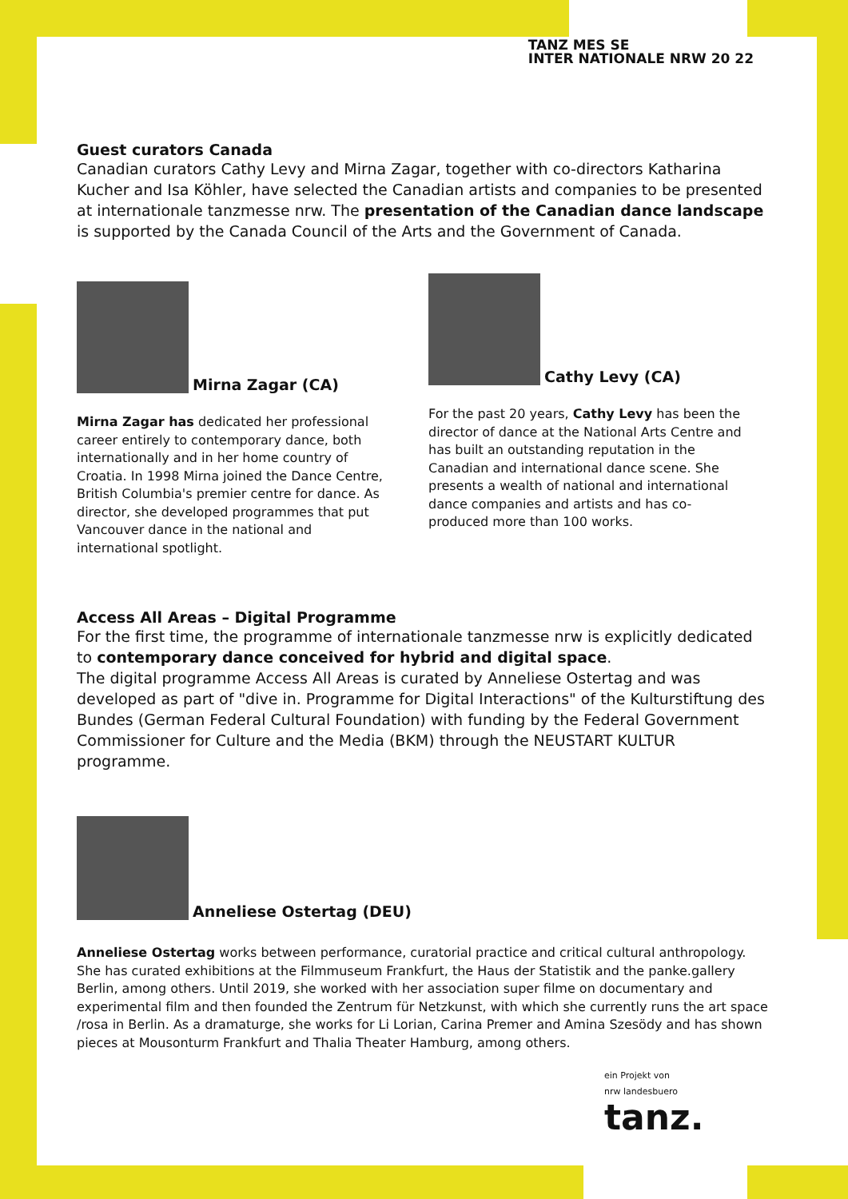TANZ MES SE
INTER NATIONALE NRW 20 22
Guest curators Canada
Canadian curators Cathy Levy and Mirna Zagar, together with co-directors Katharina Kucher and Isa Köhler, have selected the Canadian artists and companies to be presented at internationale tanzmesse nrw. The presentation of the Canadian dance landscape is supported by the Canada Council of the Arts and the Government of Canada.
Mirna Zagar (CA)
Mirna Zagar has dedicated her professional career entirely to contemporary dance, both internationally and in her home country of Croatia. In 1998 Mirna joined the Dance Centre, British Columbia's premier centre for dance. As director, she developed programmes that put Vancouver dance in the national and international spotlight.
Cathy Levy (CA)
For the past 20 years, Cathy Levy has been the director of dance at the National Arts Centre and has built an outstanding reputation in the Canadian and international dance scene. She presents a wealth of national and international dance companies and artists and has co-produced more than 100 works.
Access All Areas – Digital Programme
For the first time, the programme of internationale tanzmesse nrw is explicitly dedicated to contemporary dance conceived for hybrid and digital space.
The digital programme Access All Areas is curated by Anneliese Ostertag and was developed as part of "dive in. Programme for Digital Interactions" of the Kulturstiftung des Bundes (German Federal Cultural Foundation) with funding by the Federal Government Commissioner for Culture and the Media (BKM) through the NEUSTART KULTUR programme.
Anneliese Ostertag (DEU)
Anneliese Ostertag works between performance, curatorial practice and critical cultural anthropology. She has curated exhibitions at the Filmmuseum Frankfurt, the Haus der Statistik and the panke.gallery Berlin, among others. Until 2019, she worked with her association super filme on documentary and experimental film and then founded the Zentrum für Netzkunst, with which she currently runs the art space /rosa in Berlin. As a dramaturge, she works for Li Lorian, Carina Premer and Amina Szesödy and has shown pieces at Mousonturm Frankfurt and Thalia Theater Hamburg, among others.
ein Projekt von
nrw landesbuero
tanz.